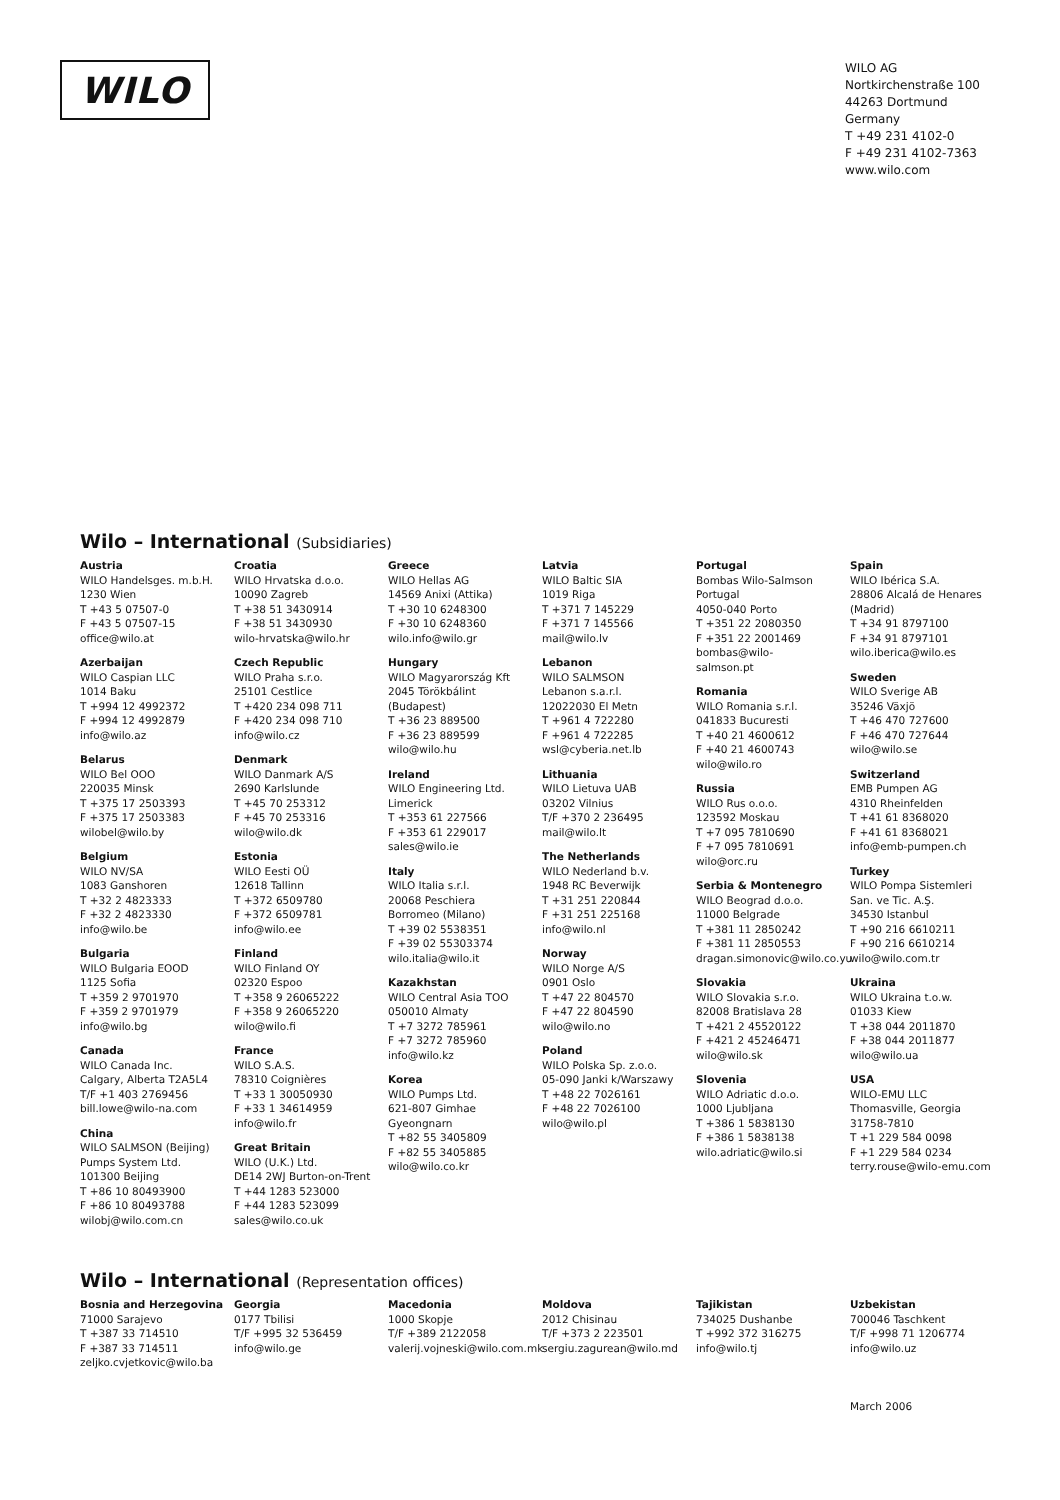WILO
WILO AG
Nortkirchenstraße 100
44263 Dortmund
Germany
T +49 231 4102-0
F +49 231 4102-7363
www.wilo.com
Wilo – International (Subsidiaries)
Austria
WILO Handelsges. m.b.H.
1230 Wien
T +43 5 07507-0
F +43 5 07507-15
office@wilo.at
Azerbaijan
WILO Caspian LLC
1014 Baku
T +994 12 4992372
F +994 12 4992879
info@wilo.az
Belarus
WILO Bel OOO
220035 Minsk
T +375 17 2503393
F +375 17 2503383
wilobel@wilo.by
Belgium
WILO NV/SA
1083 Ganshoren
T +32 2 4823333
F +32 2 4823330
info@wilo.be
Bulgaria
WILO Bulgaria EOOD
1125 Sofia
T +359 2 9701970
F +359 2 9701979
info@wilo.bg
Canada
WILO Canada Inc.
Calgary, Alberta T2A5L4
T/F +1 403 2769456
bill.lowe@wilo-na.com
China
WILO SALMSON (Beijing)
Pumps System Ltd.
101300 Beijing
T +86 10 80493900
F +86 10 80493788
wilobj@wilo.com.cn
Croatia
WILO Hrvatska d.o.o.
10090 Zagreb
T +38 51 3430914
F +38 51 3430930
wilo-hrvatska@wilo.hr
Czech Republic
WILO Praha s.r.o.
25101 Cestlice
T +420 234 098 711
F +420 234 098 710
info@wilo.cz
Denmark
WILO Danmark A/S
2690 Karlslunde
T +45 70 253312
F +45 70 253316
wilo@wilo.dk
Estonia
WILO Eesti OÜ
12618 Tallinn
T +372 6509780
F +372 6509781
info@wilo.ee
Finland
WILO Finland OY
02320 Espoo
T +358 9 26065222
F +358 9 26065220
wilo@wilo.fi
France
WILO S.A.S.
78310 Coignières
T +33 1 30050930
F +33 1 34614959
info@wilo.fr
Great Britain
WILO (U.K.) Ltd.
DE14 2WJ Burton-on-Trent
T +44 1283 523000
F +44 1283 523099
sales@wilo.co.uk
Greece
WILO Hellas AG
14569 Anixi (Attika)
T +30 10 6248300
F +30 10 6248360
wilo.info@wilo.gr
Hungary
WILO Magyarország Kft
2045 Törökbálint
(Budapest)
T +36 23 889500
F +36 23 889599
wilo@wilo.hu
Ireland
WILO Engineering Ltd.
Limerick
T +353 61 227566
F +353 61 229017
sales@wilo.ie
Italy
WILO Italia s.r.l.
20068 Peschiera
Borromeo (Milano)
T +39 02 5538351
F +39 02 55303374
wilo.italia@wilo.it
Kazakhstan
WILO Central Asia TOO
050010 Almaty
T +7 3272 785961
F +7 3272 785960
info@wilo.kz
Korea
WILO Pumps Ltd.
621-807 Gimhae
Gyeongnarn
T +82 55 3405809
F +82 55 3405885
wilo@wilo.co.kr
Latvia
WILO Baltic SIA
1019 Riga
T +371 7 145229
F +371 7 145566
mail@wilo.lv
Lebanon
WILO SALMSON
Lebanon s.a.r.l.
12022030 El Metn
T +961 4 722280
F +961 4 722285
wsl@cyberia.net.lb
Lithuania
WILO Lietuva UAB
03202 Vilnius
T/F +370 2 236495
mail@wilo.lt
The Netherlands
WILO Nederland b.v.
1948 RC Beverwijk
T +31 251 220844
F +31 251 225168
info@wilo.nl
Norway
WILO Norge A/S
0901 Oslo
T +47 22 804570
F +47 22 804590
wilo@wilo.no
Poland
WILO Polska Sp. z.o.o.
05-090 Janki k/Warszawy
T +48 22 7026161
F +48 22 7026100
wilo@wilo.pl
Portugal
Bombas Wilo-Salmson
Portugal
4050-040 Porto
T +351 22 2080350
F +351 22 2001469
bombas@wilo-
salmson.pt
Romania
WILO Romania s.r.l.
041833 Bucuresti
T +40 21 4600612
F +40 21 4600743
wilo@wilo.ro
Russia
WILO Rus o.o.o.
123592 Moskau
T +7 095 7810690
F +7 095 7810691
wilo@orc.ru
Serbia & Montenegro
WILO Beograd d.o.o.
11000 Belgrade
T +381 11 2850242
F +381 11 2850553
dragan.simonovic@wilo.co.yu
Slovakia
WILO Slovakia s.r.o.
82008 Bratislava 28
T +421 2 45520122
F +421 2 45246471
wilo@wilo.sk
Slovenia
WILO Adriatic d.o.o.
1000 Ljubljana
T +386 1 5838130
F +386 1 5838138
wilo.adriatic@wilo.si
Spain
WILO Ibérica S.A.
28806 Alcalá de Henares
(Madrid)
T +34 91 8797100
F +34 91 8797101
wilo.iberica@wilo.es
Sweden
WILO Sverige AB
35246 Växjö
T +46 470 727600
F +46 470 727644
wilo@wilo.se
Switzerland
EMB Pumpen AG
4310 Rheinfelden
T +41 61 8368020
F +41 61 8368021
info@emb-pumpen.ch
Turkey
WILO Pompa Sistemleri
San. ve Tic. A.Ş.
34530 Istanbul
T +90 216 6610211
F +90 216 6610214
wilo@wilo.com.tr
Ukraina
WILO Ukraina t.o.w.
01033 Kiew
T +38 044 2011870
F +38 044 2011877
wilo@wilo.ua
USA
WILO-EMU LLC
Thomasville, Georgia
31758-7810
T +1 229 584 0098
F +1 229 584 0234
terry.rouse@wilo-emu.com
Wilo – International (Representation offices)
Bosnia and Herzegovina
71000 Sarajevo
T +387 33 714510
F +387 33 714511
zeljko.cvjetkovic@wilo.ba
Georgia
0177 Tbilisi
T/F +995 32 536459
info@wilo.ge
Macedonia
1000 Skopje
T/F +389 2122058
valerij.vojneski@wilo.com.mk
Moldova
2012 Chisinau
T/F +373 2 223501
sergiu.zagurean@wilo.md
Tajikistan
734025 Dushanbe
T +992 372 316275
info@wilo.tj
Uzbekistan
700046 Taschkent
T/F +998 71 1206774
info@wilo.uz
March 2006